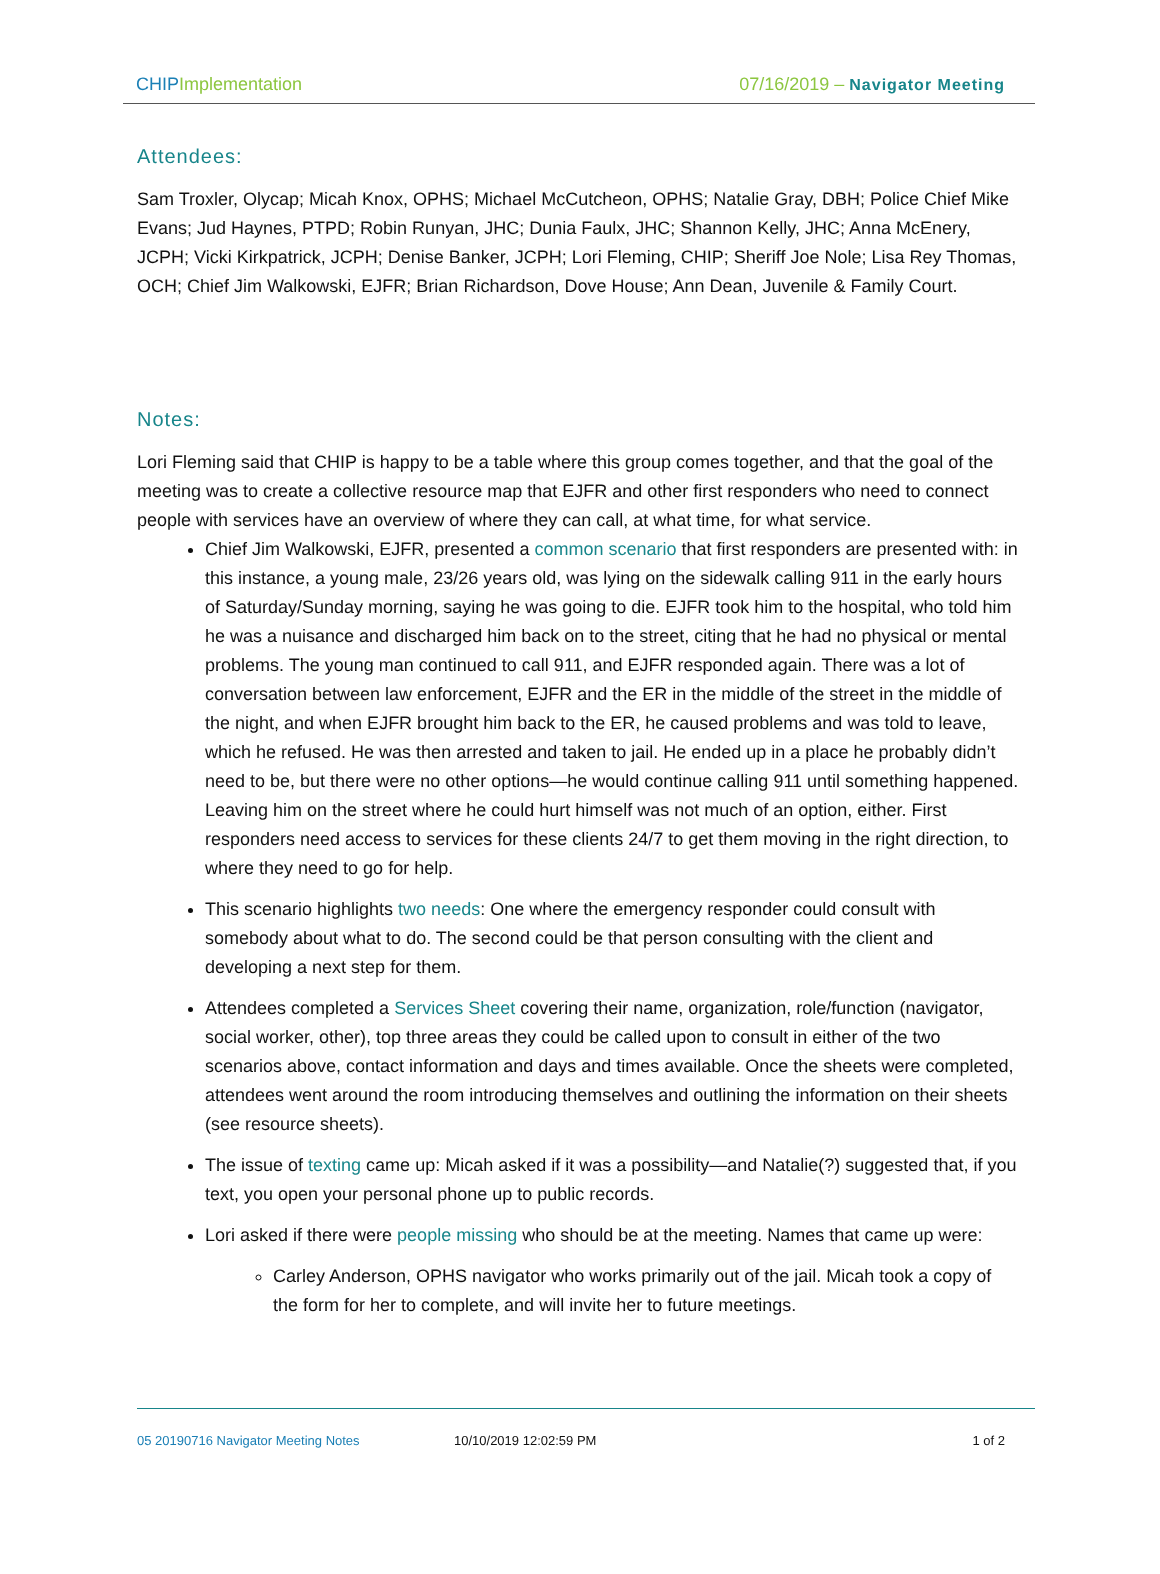CHIP Implementation 07/16/2019 – Navigator Meeting
Attendees:
Sam Troxler, Olycap; Micah Knox, OPHS; Michael McCutcheon, OPHS; Natalie Gray, DBH; Police Chief Mike Evans; Jud Haynes, PTPD; Robin Runyan, JHC; Dunia Faulx, JHC; Shannon Kelly, JHC; Anna McEnery, JCPH; Vicki Kirkpatrick, JCPH; Denise Banker, JCPH; Lori Fleming, CHIP; Sheriff Joe Nole; Lisa Rey Thomas, OCH; Chief Jim Walkowski, EJFR; Brian Richardson, Dove House; Ann Dean, Juvenile & Family Court.
Notes:
Lori Fleming said that CHIP is happy to be a table where this group comes together, and that the goal of the meeting was to create a collective resource map that EJFR and other first responders who need to connect people with services have an overview of where they can call, at what time, for what service.
Chief Jim Walkowski, EJFR, presented a common scenario that first responders are presented with: in this instance, a young male, 23/26 years old, was lying on the sidewalk calling 911 in the early hours of Saturday/Sunday morning, saying he was going to die. EJFR took him to the hospital, who told him he was a nuisance and discharged him back on to the street, citing that he had no physical or mental problems. The young man continued to call 911, and EJFR responded again. There was a lot of conversation between law enforcement, EJFR and the ER in the middle of the street in the middle of the night, and when EJFR brought him back to the ER, he caused problems and was told to leave, which he refused. He was then arrested and taken to jail. He ended up in a place he probably didn’t need to be, but there were no other options—he would continue calling 911 until something happened. Leaving him on the street where he could hurt himself was not much of an option, either. First responders need access to services for these clients 24/7 to get them moving in the right direction, to where they need to go for help.
This scenario highlights two needs: One where the emergency responder could consult with somebody about what to do. The second could be that person consulting with the client and developing a next step for them.
Attendees completed a Services Sheet covering their name, organization, role/function (navigator, social worker, other), top three areas they could be called upon to consult in either of the two scenarios above, contact information and days and times available. Once the sheets were completed, attendees went around the room introducing themselves and outlining the information on their sheets (see resource sheets).
The issue of texting came up: Micah asked if it was a possibility—and Natalie(?) suggested that, if you text, you open your personal phone up to public records.
Lori asked if there were people missing who should be at the meeting. Names that came up were:
Carley Anderson, OPHS navigator who works primarily out of the jail. Micah took a copy of the form for her to complete, and will invite her to future meetings.
05 20190716 Navigator Meeting Notes 10/10/2019 12:02:59 PM 1 of 2